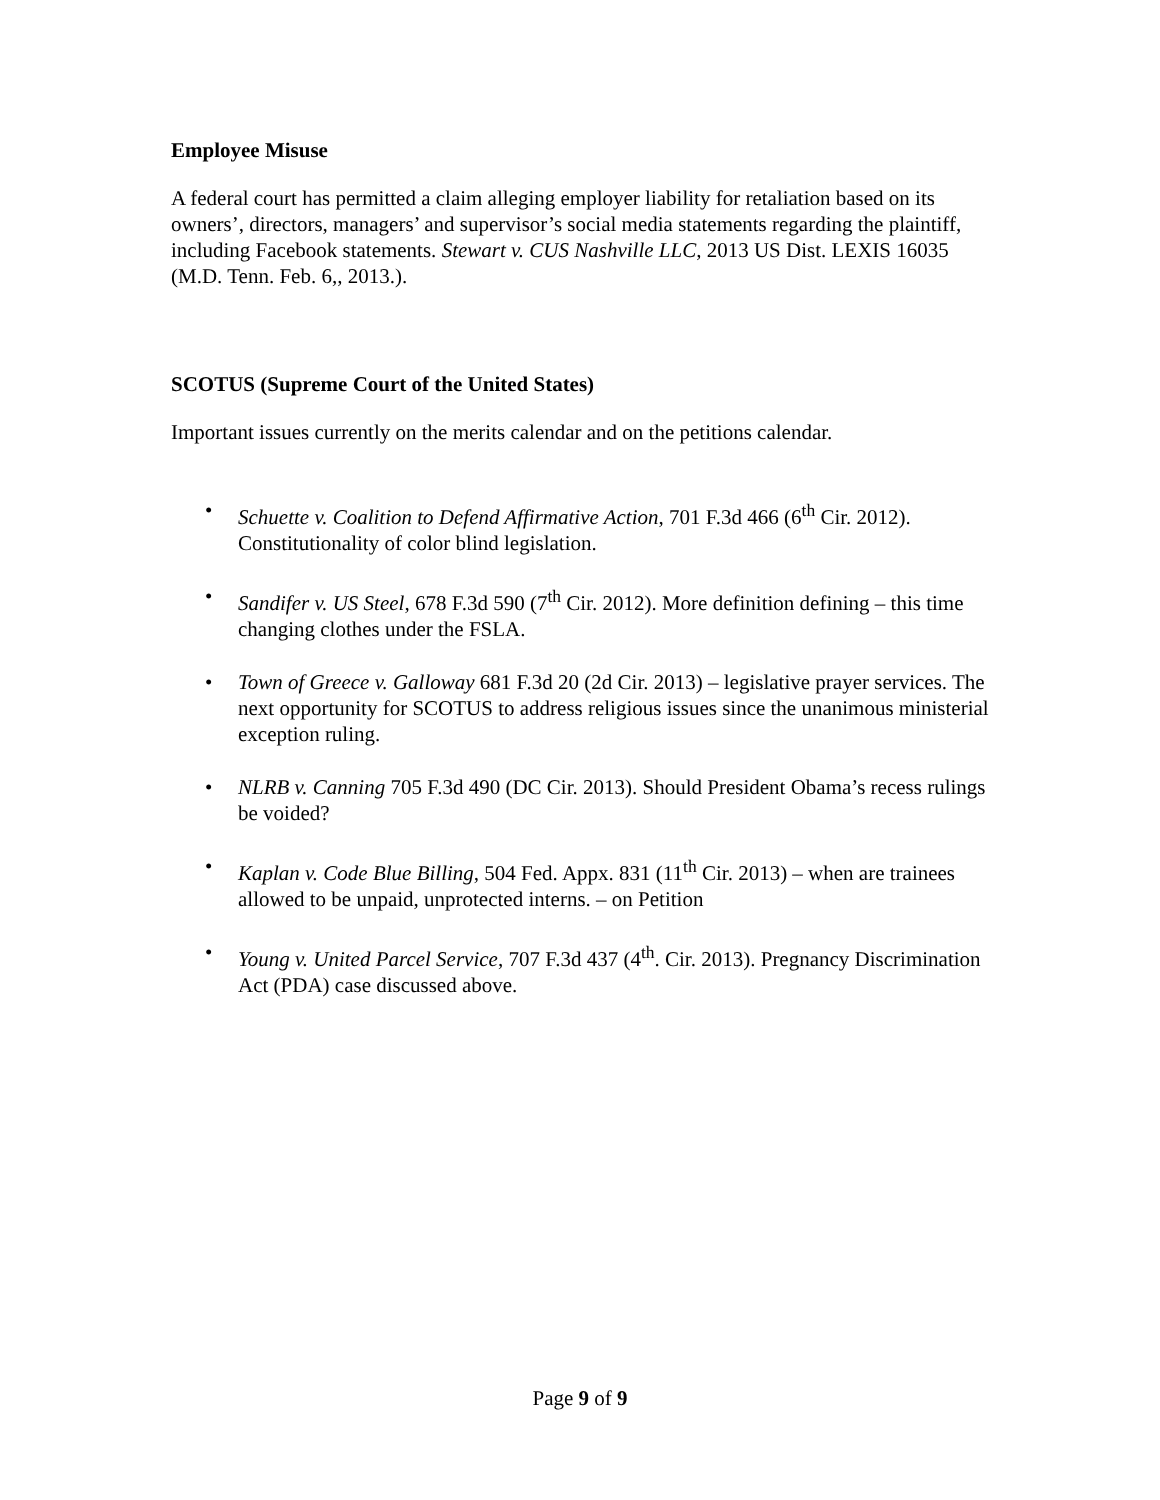Employee Misuse
A federal court has permitted a claim alleging employer liability for retaliation based on its owners’, directors, managers’ and supervisor’s social media statements regarding the plaintiff, including Facebook statements. Stewart v. CUS Nashville LLC, 2013 US Dist. LEXIS 16035 (M.D. Tenn. Feb. 6,, 2013.).
SCOTUS (Supreme Court of the United States)
Important issues currently on the merits calendar and on the petitions calendar.
• Schuette v. Coalition to Defend Affirmative Action, 701 F.3d 466 (6<sup>th</sup> Cir. 2012). Constitutionality of color blind legislation.
• Sandifer v. US Steel, 678 F.3d 590 (7<sup>th</sup> Cir. 2012). More definition defining – this time changing clothes under the FSLA.
• Town of Greece v. Galloway 681 F.3d 20 (2d Cir. 2013) – legislative prayer services. The next opportunity for SCOTUS to address religious issues since the unanimous ministerial exception ruling.
• NLRB v. Canning 705 F.3d 490 (DC Cir. 2013). Should President Obama’s recess rulings be voided?
• Kaplan v. Code Blue Billing, 504 Fed. Appx. 831 (11<sup>th</sup> Cir. 2013) – when are trainees allowed to be unpaid, unprotected interns. – on Petition
• Young v. United Parcel Service, 707 F.3d 437 (4<sup>th</sup>. Cir. 2013). Pregnancy Discrimination Act (PDA) case discussed above.
Page 9 of 9